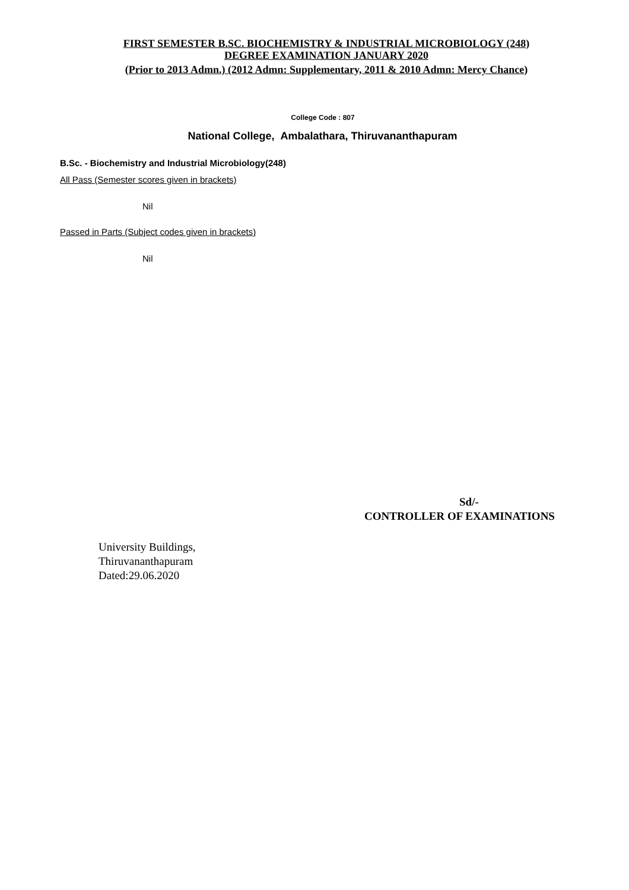FIRST SEMESTER B.SC. BIOCHEMISTRY & INDUSTRIAL MICROBIOLOGY (248)
DEGREE EXAMINATION JANUARY 2020
(Prior to 2013 Admn.) (2012 Admn: Supplementary, 2011 & 2010 Admn: Mercy Chance)
College Code : 807
National College, Ambalathara, Thiruvananthapuram
B.Sc. - Biochemistry and Industrial Microbiology(248)
All Pass (Semester scores given in brackets)
Nil
Passed in Parts (Subject codes given in brackets)
Nil
Sd/-
CONTROLLER OF EXAMINATIONS
University Buildings,
Thiruvananthapuram
Dated:29.06.2020